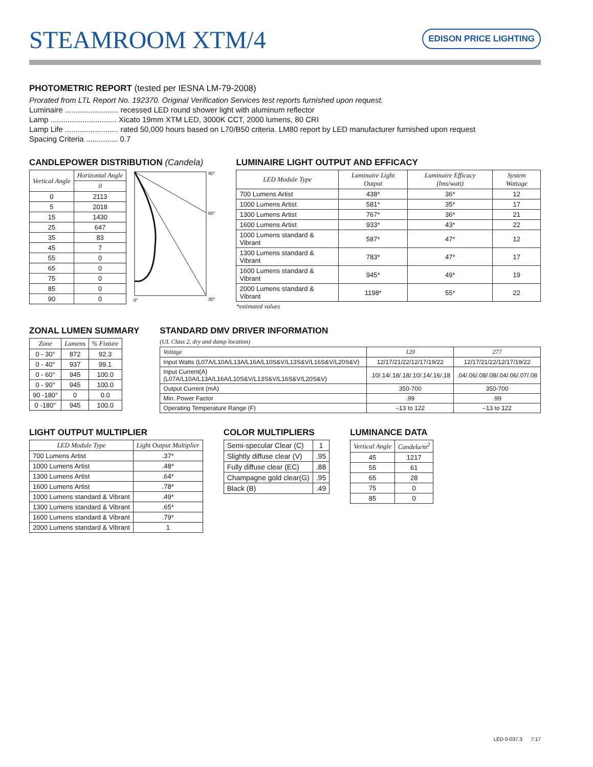STEAMROOM XTM/4
EDISON PRICE LIGHTING
PHOTOMETRIC REPORT (tested per IESNA LM-79-2008)
Prorated from LTL Report No. 192370. Original Verification Services test reports furnished upon request.
Luminaire ......................... recessed LED round shower light with aluminum reflector
Lamp ............................... Xicato 19mm XTM LED, 3000K CCT, 2000 lumens, 80 CRI
Lamp Life ......................... rated 50,000 hours based on L70/B50 criteria. LM80 report by LED manufacturer furnished upon request
Spacing Criteria ............... 0.7
CANDLEPOWER DISTRIBUTION (Candela)
| Vertical Angle | Horizontal Angle |
| --- | --- |
| | 0 |
| 0 | 2113 |
| 5 | 2018 |
| 15 | 1430 |
| 25 | 647 |
| 35 | 83 |
| 45 | 7 |
| 55 | 0 |
| 65 | 0 |
| 75 | 0 |
| 85 | 0 |
| 90 | 0 |
90°
60°
30°
0°
LUMINAIRE LIGHT OUTPUT AND EFFICACY
| LED Module Type | Luminaire Light Output | Luminaire Efficacy (lms/watt) | System Wattage |
| --- | --- | --- | --- |
| 700 Lumens Artist | 438* | 36* | 12 |
| 1000 Lumens Artist | 581* | 35* | 17 |
| 1300 Lumens Artist | 767* | 36* | 21 |
| 1600 Lumens Artist | 933* | 43* | 22 |
| 1000 Lumens standard & Vibrant | 587* | 47* | 12 |
| 1300 Lumens standard & Vibrant | 783* | 47* | 17 |
| 1600 Lumens standard & Vibrant | 945* | 49* | 19 |
| 2000 Lumens standard & Vibrant | 1198* | 55* | 22 |
*estimated values
ZONAL LUMEN SUMMARY
| Zone | Lumens | % Fixture |
| --- | --- | --- |
| 0 - 30° | 872 | 92.3 |
| 0 - 40° | 937 | 99.1 |
| 0 - 60° | 945 | 100.0 |
| 0 - 90° | 945 | 100.0 |
| 90 -180° | 0 | 0.0 |
| 0 -180° | 945 | 100.0 |
STANDARD DMV DRIVER INFORMATION
(UL Class 2, dry and damp location)
| Voltage | 120 | 277 |
| --- | --- | --- |
| Input Watts (L07A/L10A/L13A/L16A/L10S&V/L13S&V/L16S&V/L20S&V) | 12/17/21/22/12/17/19/22 | 12/17/21/22/12/17/19/22 |
| Input Current(A) (L07A/L10A/L13A/L16A/L10S&V/L13S&V/L16S&V/L20S&V) | .10/.14/.18/.18/.10/.14/.16/.18 | .04/.06/.08/.08/.04/.06/.07/.08 |
| Output Current (mA) | 350-700 | 350-700 |
| Min. Power Factor | .99 | .99 |
| Operating Temperature Range (F) | –13 to 122 | –13 to 122 |
LIGHT OUTPUT MULTIPLIER
| LED Module Type | Light Output Multiplier |
| --- | --- |
| 700 Lumens Artist | .37* |
| 1000 Lumens Artist | .48* |
| 1300 Lumens Artist | .64* |
| 1600 Lumens Artist | .78* |
| 1000 Lumens standard & Vibrant | .49* |
| 1300 Lumens standard & Vibrant | .65* |
| 1600 Lumens standard & Vibrant | .79* |
| 2000 Lumens standard & Vibrant | 1 |
COLOR MULTIPLIERS
| Semi-specular Clear (C) | 1 |
| Slightly diffuse clear (V) | .95 |
| Fully diffuse clear (EC) | .88 |
| Champagne gold clear(G) | .95 |
| Black (B) | .49 |
LUMINANCE DATA
| Vertical Angle | Candela/m<sup>2</sup> |
| --- | --- |
| 45 | 1217 |
| 55 | 61 |
| 65 | 28 |
| 75 | 0 |
| 85 | 0 |
LED 0-037.3 7:17